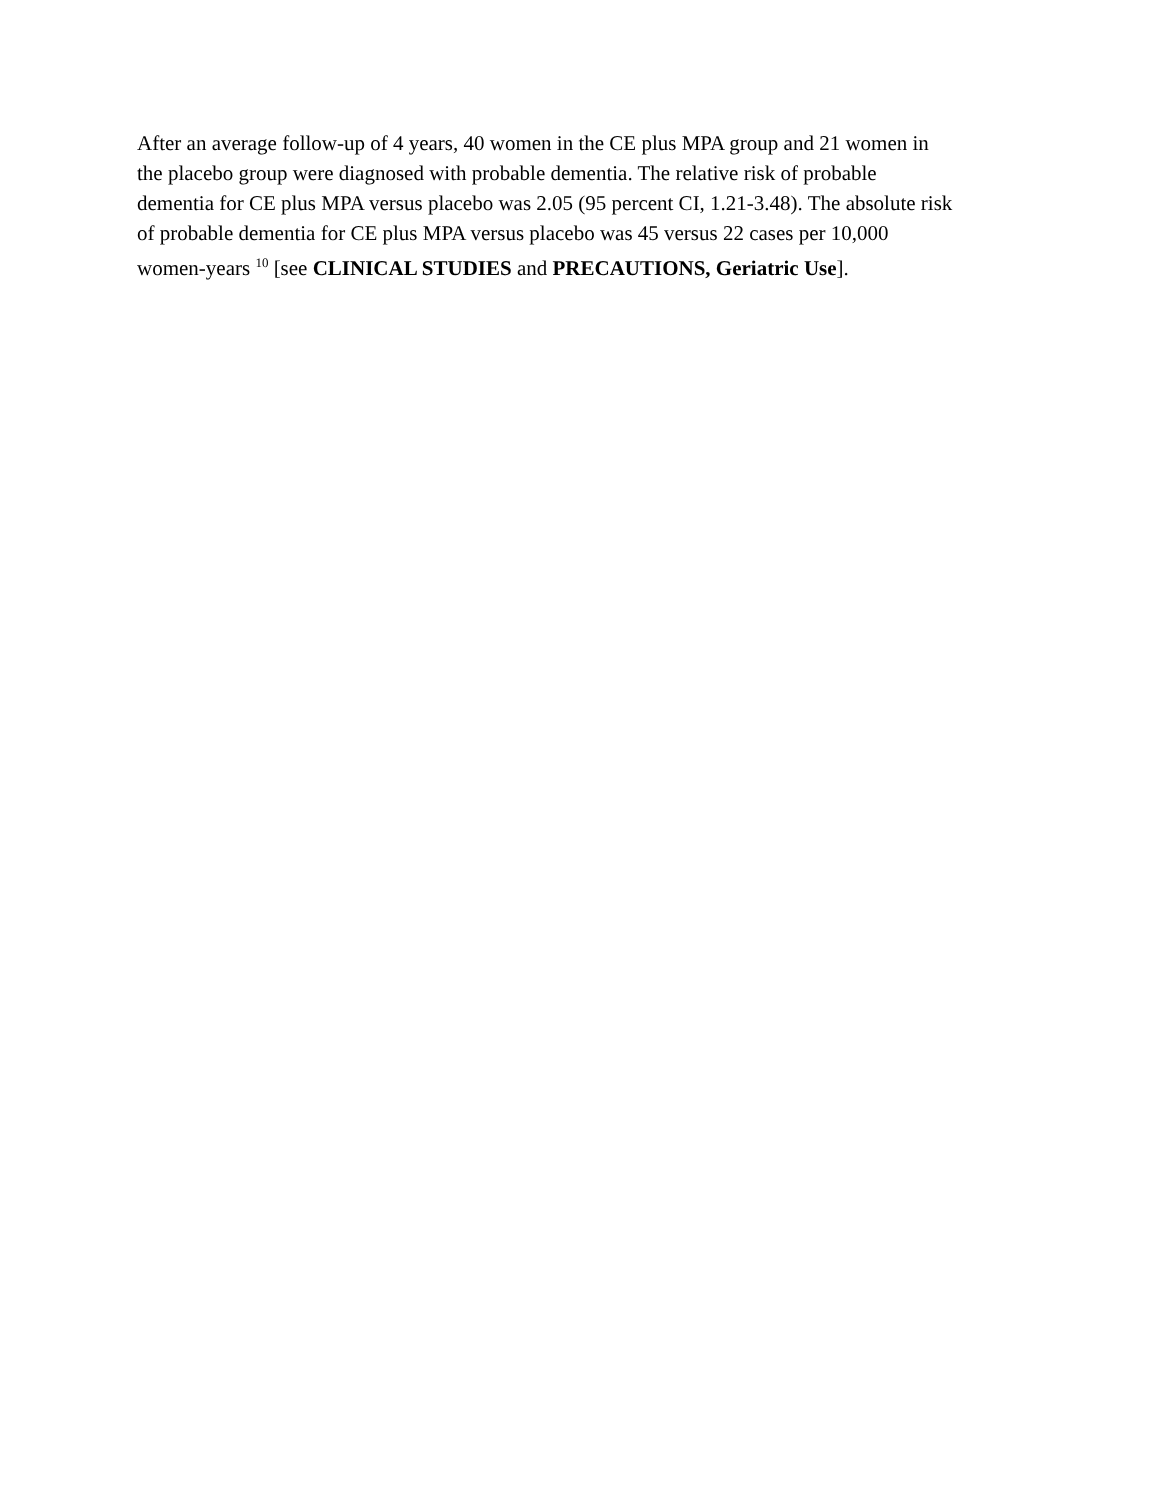After an average follow-up of 4 years, 40 women in the CE plus MPA group and 21 women in
the placebo group were diagnosed with probable dementia. The relative risk of probable
dementia for CE plus MPA versus placebo was 2.05 (95 percent CI, 1.21-3.48). The absolute risk
of probable dementia for CE plus MPA versus placebo was 45 versus 22 cases per 10,000
women-years <sup>10</sup> [see CLINICAL STUDIES and PRECAUTIONS, Geriatric Use].